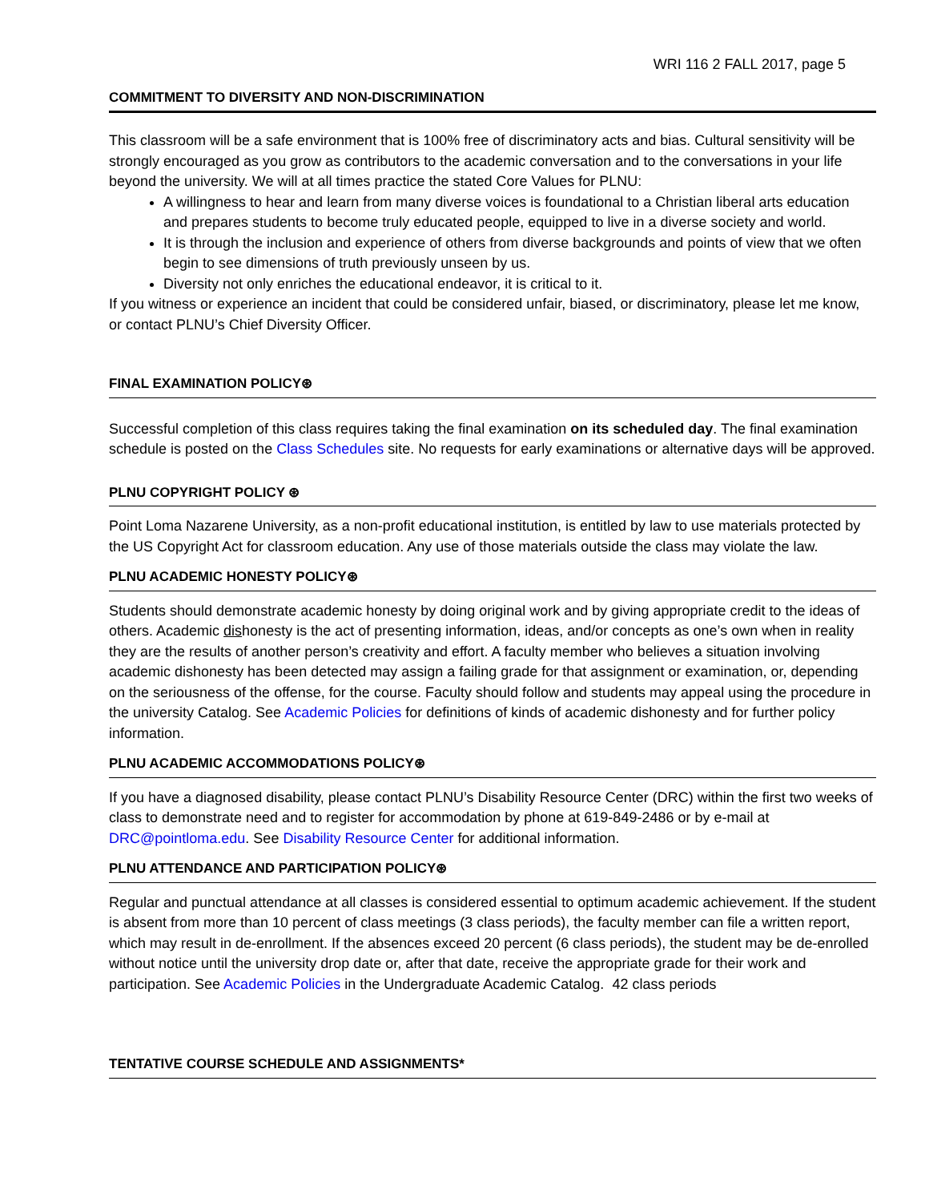WRI 116 2 FALL 2017, page 5
COMMITMENT TO DIVERSITY AND NON-DISCRIMINATION
This classroom will be a safe environment that is 100% free of discriminatory acts and bias. Cultural sensitivity will be strongly encouraged as you grow as contributors to the academic conversation and to the conversations in your life beyond the university. We will at all times practice the stated Core Values for PLNU:
A willingness to hear and learn from many diverse voices is foundational to a Christian liberal arts education and prepares students to become truly educated people, equipped to live in a diverse society and world.
It is through the inclusion and experience of others from diverse backgrounds and points of view that we often begin to see dimensions of truth previously unseen by us.
Diversity not only enriches the educational endeavor, it is critical to it.
If you witness or experience an incident that could be considered unfair, biased, or discriminatory, please let me know, or contact PLNU’s Chief Diversity Officer.
FINAL EXAMINATION POLICY⊛
Successful completion of this class requires taking the final examination on its scheduled day. The final examination schedule is posted on the Class Schedules site. No requests for early examinations or alternative days will be approved.
PLNU COPYRIGHT POLICY ⊛
Point Loma Nazarene University, as a non-profit educational institution, is entitled by law to use materials protected by the US Copyright Act for classroom education. Any use of those materials outside the class may violate the law.
PLNU ACADEMIC HONESTY POLICY⊛
Students should demonstrate academic honesty by doing original work and by giving appropriate credit to the ideas of others. Academic dishonesty is the act of presenting information, ideas, and/or concepts as one’s own when in reality they are the results of another person’s creativity and effort. A faculty member who believes a situation involving academic dishonesty has been detected may assign a failing grade for that assignment or examination, or, depending on the seriousness of the offense, for the course. Faculty should follow and students may appeal using the procedure in the university Catalog. See Academic Policies for definitions of kinds of academic dishonesty and for further policy information.
PLNU ACADEMIC ACCOMMODATIONS POLICY⊛
If you have a diagnosed disability, please contact PLNU’s Disability Resource Center (DRC) within the first two weeks of class to demonstrate need and to register for accommodation by phone at 619-849-2486 or by e-mail at DRC@pointloma.edu. See Disability Resource Center for additional information.
PLNU ATTENDANCE AND PARTICIPATION POLICY⊛
Regular and punctual attendance at all classes is considered essential to optimum academic achievement. If the student is absent from more than 10 percent of class meetings (3 class periods), the faculty member can file a written report, which may result in de-enrollment. If the absences exceed 20 percent (6 class periods), the student may be de-enrolled without notice until the university drop date or, after that date, receive the appropriate grade for their work and participation. See Academic Policies in the Undergraduate Academic Catalog. 42 class periods
TENTATIVE COURSE SCHEDULE AND ASSIGNMENTS*